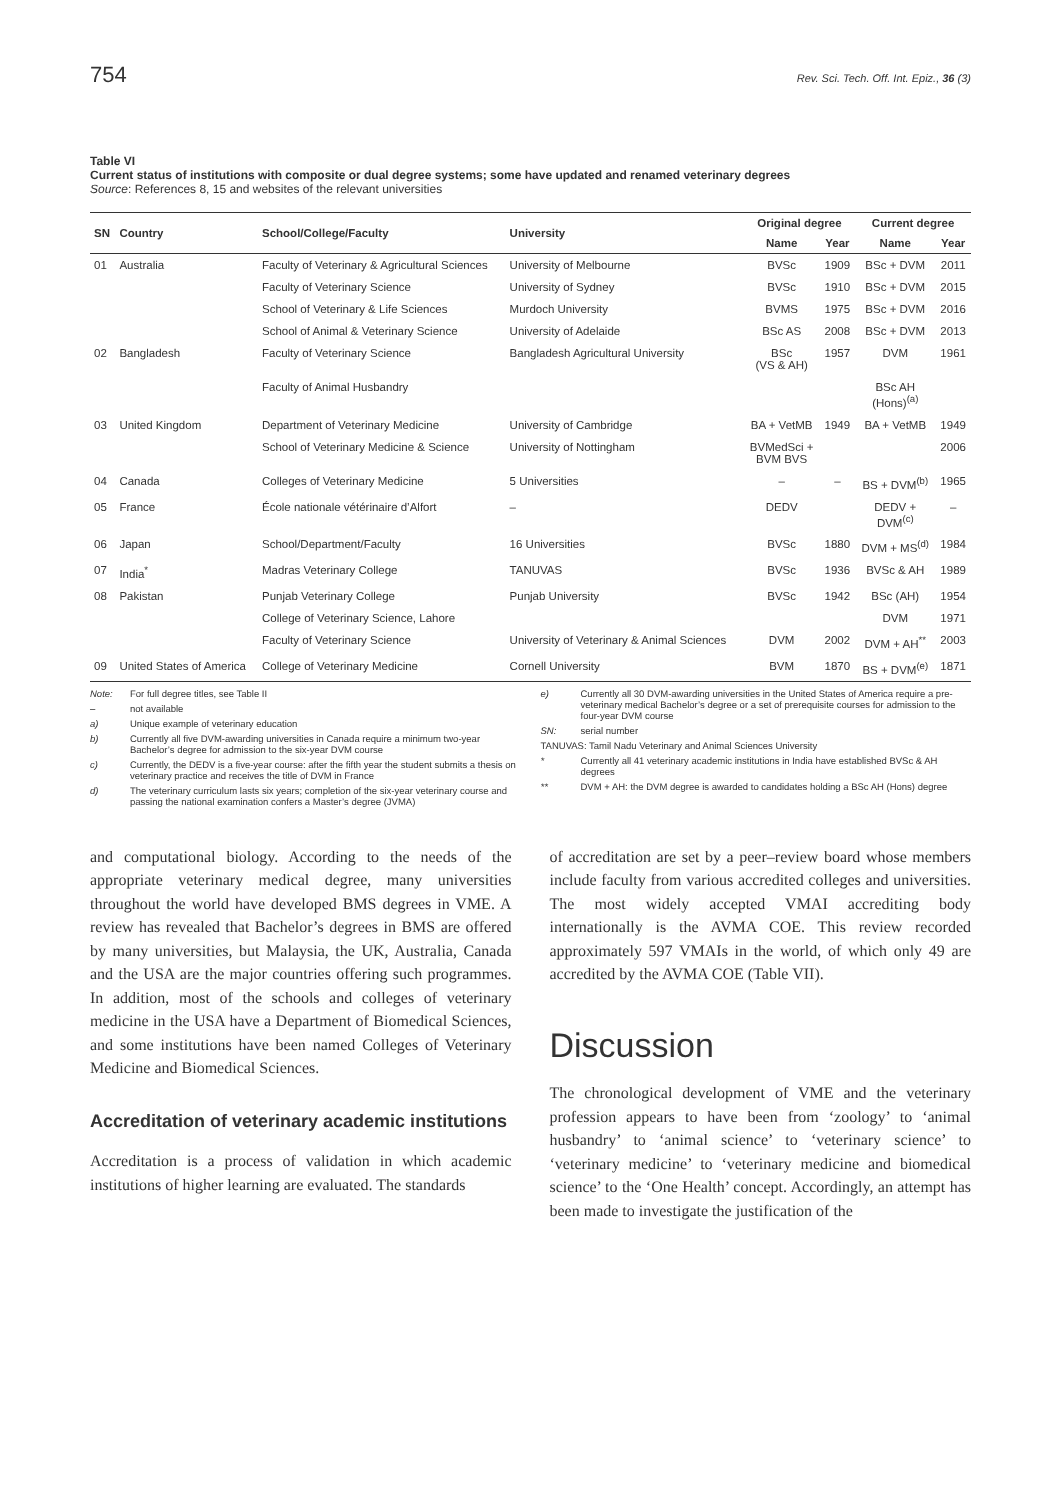754 Rev. Sci. Tech. Off. Int. Epiz., 36 (3)
Table VI
Current status of institutions with composite or dual degree systems; some have updated and renamed veterinary degrees
Source: References 8, 15 and websites of the relevant universities
| SN | Country | School/College/Faculty | University | Original degree | | Current degree | |
| --- | --- | --- | --- | --- | --- | --- | --- |
| | | | | Name | Year | Name | Year |
| 01 | Australia | Faculty of Veterinary & Agricultural Sciences | University of Melbourne | BVSc | 1909 | BSc + DVM | 2011 |
| | | Faculty of Veterinary Science | University of Sydney | BVSc | 1910 | BSc + DVM | 2015 |
| | | School of Veterinary & Life Sciences | Murdoch University | BVMS | 1975 | BSc + DVM | 2016 |
| | | School of Animal & Veterinary Science | University of Adelaide | BSc AS | 2008 | BSc + DVM | 2013 |
| 02 | Bangladesh | Faculty of Veterinary Science | Bangladesh Agricultural University | BSc (VS & AH) | 1957 | DVM | 1961 |
| | | Faculty of Animal Husbandry | | | | BSc AH (Hons)<sup>(a)</sup> | |
| 03 | United Kingdom | Department of Veterinary Medicine | University of Cambridge | BA + VetMB | 1949 | BA + VetMB | 1949 |
| | | School of Veterinary Medicine & Science | University of Nottingham | BVMedSci + BVM BVS | | | 2006 |
| 04 | Canada | Colleges of Veterinary Medicine | 5 Universities | – | – | BS + DVM<sup>(b)</sup> | 1965 |
| 05 | France | École nationale vétérinaire d’Alfort | – | DEDV | | DEDV + DVM<sup>(c)</sup> | – |
| 06 | Japan | School/Department/Faculty | 16 Universities | BVSc | 1880 | DVM + MS<sup>(d)</sup> | 1984 |
| 07 | India<sup>*</sup> | Madras Veterinary College | TANUVAS | BVSc | 1936 | BVSc & AH | 1989 |
| 08 | Pakistan | Punjab Veterinary College | Punjab University | BVSc | 1942 | BSc (AH) | 1954 |
| | | College of Veterinary Science, Lahore | | | | DVM | 1971 |
| | | Faculty of Veterinary Science | University of Veterinary & Animal Sciences | DVM | 2002 | DVM + AH<sup>**</sup> | 2003 |
| 09 | United States of America | College of Veterinary Medicine | Cornell University | BVM | 1870 | BS + DVM<sup>(e)</sup> | 1871 |
Note: For full degree titles, see Table II
– not available
a) Unique example of veterinary education
b) Currently all five DVM-awarding universities in Canada require a minimum two-year Bachelor’s degree for admission to the six-year DVM course
c) Currently, the DEDV is a five-year course: after the fifth year the student submits a thesis on veterinary practice and receives the title of DVM in France
d) The veterinary curriculum lasts six years; completion of the six-year veterinary course and passing the national examination confers a Master’s degree (JVMA)
e) Currently all 30 DVM-awarding universities in the United States of America require a pre-veterinary medical Bachelor’s degree or a set of prerequisite courses for admission to the four-year DVM course
SN: serial number
TANUVAS: Tamil Nadu Veterinary and Animal Sciences University
* Currently all 41 veterinary academic institutions in India have established BVSc & AH degrees
** DVM + AH: the DVM degree is awarded to candidates holding a BSc AH (Hons) degree
and computational biology. According to the needs of the appropriate veterinary medical degree, many universities throughout the world have developed BMS degrees in VME. A review has revealed that Bachelor’s degrees in BMS are offered by many universities, but Malaysia, the UK, Australia, Canada and the USA are the major countries offering such programmes. In addition, most of the schools and colleges of veterinary medicine in the USA have a Department of Biomedical Sciences, and some institutions have been named Colleges of Veterinary Medicine and Biomedical Sciences.
Accreditation of veterinary academic institutions
Accreditation is a process of validation in which academic institutions of higher learning are evaluated. The standards
of accreditation are set by a peer–review board whose members include faculty from various accredited colleges and universities. The most widely accepted VMAI accrediting body internationally is the AVMA COE. This review recorded approximately 597 VMAIs in the world, of which only 49 are accredited by the AVMA COE (Table VII).
Discussion
The chronological development of VME and the veterinary profession appears to have been from ‘zoology’ to ‘animal husbandry’ to ‘animal science’ to ‘veterinary science’ to ‘veterinary medicine’ to ‘veterinary medicine and biomedical science’ to the ‘One Health’ concept. Accordingly, an attempt has been made to investigate the justification of the